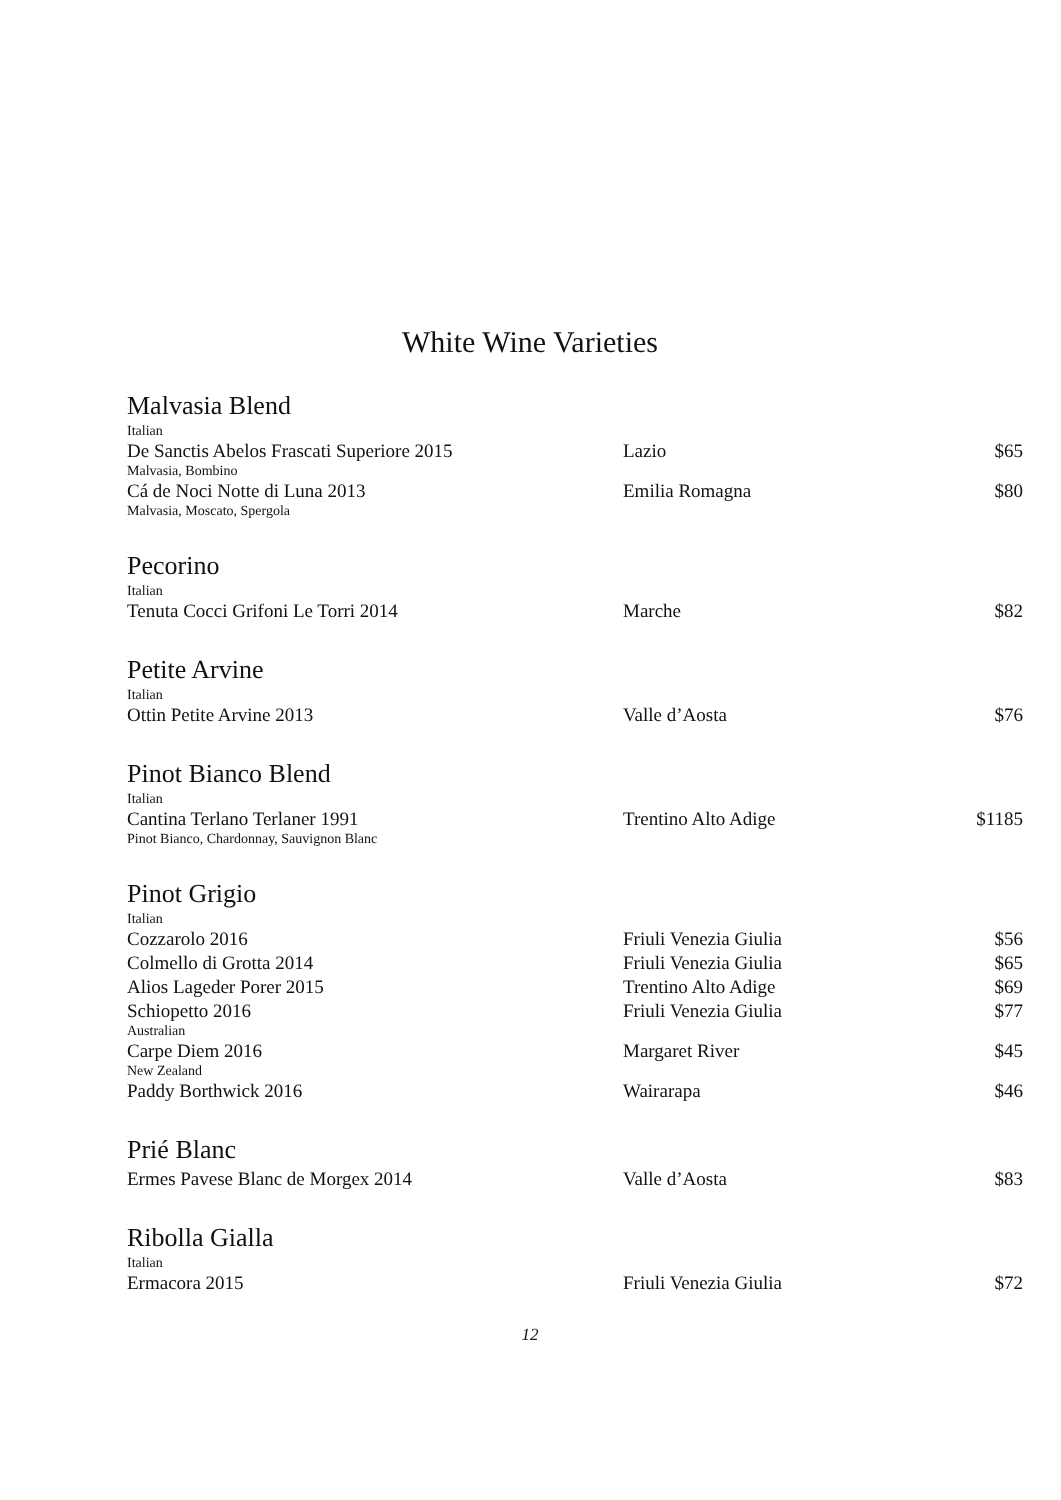White Wine Varieties
Malvasia Blend
| Italian | | |
| De Sanctis Abelos Frascati Superiore 2015 | Lazio | $65 |
| Malvasia, Bombino | | |
| Cá de Noci Notte di Luna 2013 | Emilia Romagna | $80 |
| Malvasia, Moscato, Spergola | | |
Pecorino
| Italian | | |
| Tenuta Cocci Grifoni Le Torri 2014 | Marche | $82 |
Petite Arvine
| Italian | | |
| Ottin Petite Arvine 2013 | Valle d’Aosta | $76 |
Pinot Bianco Blend
| Italian | | |
| Cantina Terlano Terlaner 1991 | Trentino Alto Adige | $1185 |
| Pinot Bianco, Chardonnay, Sauvignon Blanc | | |
Pinot Grigio
| Italian | | |
| Cozzarolo 2016 | Friuli Venezia Giulia | $56 |
| Colmello di Grotta 2014 | Friuli Venezia Giulia | $65 |
| Alios Lageder Porer 2015 | Trentino Alto Adige | $69 |
| Schiopetto 2016 | Friuli Venezia Giulia | $77 |
| Australian | | |
| Carpe Diem 2016 | Margaret River | $45 |
| New Zealand | | |
| Paddy Borthwick 2016 | Wairarapa | $46 |
Prié Blanc
| Ermes Pavese Blanc de Morgex 2014 | Valle d’Aosta | $83 |
Ribolla Gialla
| Italian | | |
| Ermacora 2015 | Friuli Venezia Giulia | $72 |
12